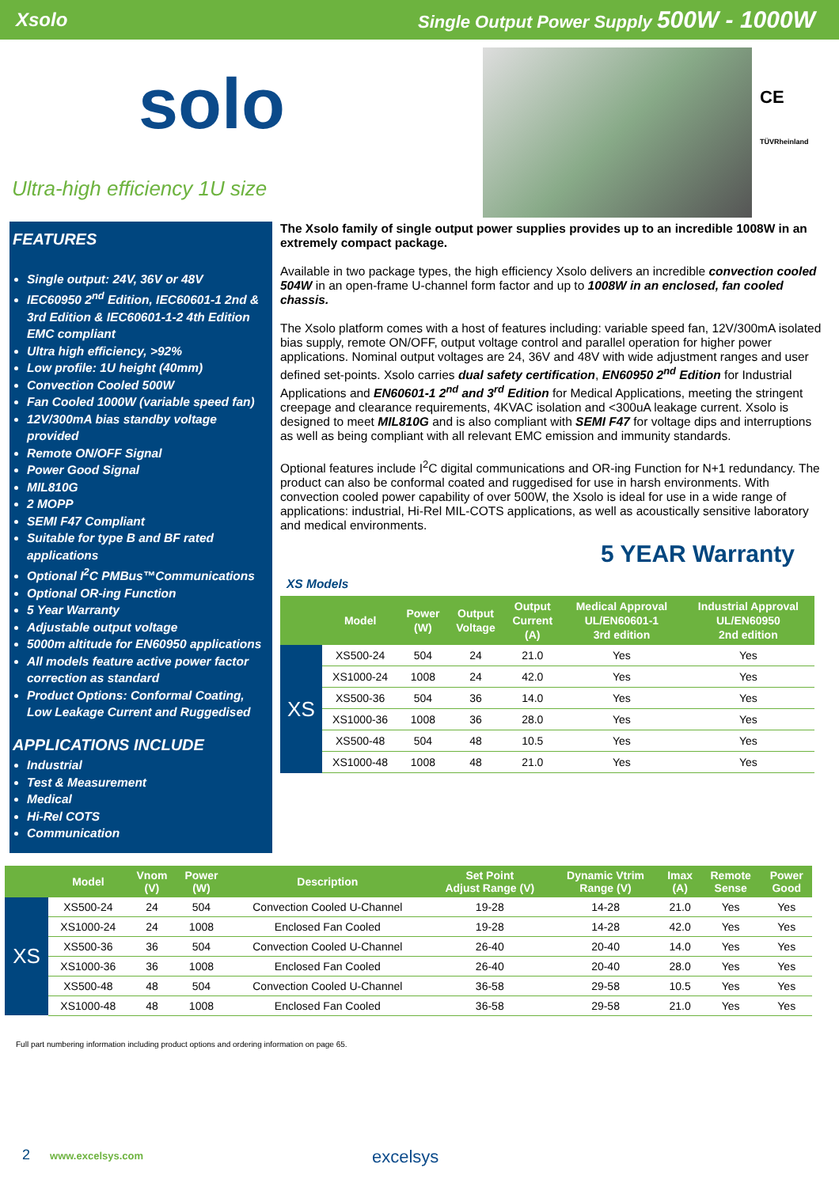Xsolo Single Output Power Supply 500W - 1000W
solo
Ultra-high efficiency 1U size
CE
TÜVRheinland
FEATURES
Single output: 24V, 36V or 48V
IEC60950 2<sup>nd</sup> Edition, IEC60601-1 2nd & 3rd Edition & IEC60601-1-2 4th Edition EMC compliant
Ultra high efficiency, >92%
Low profile: 1U height (40mm)
Convection Cooled 500W
Fan Cooled 1000W (variable speed fan)
12V/300mA bias standby voltage provided
Remote ON/OFF Signal
Power Good Signal
MIL810G
2 MOPP
SEMI F47 Compliant
Suitable for type B and BF rated applications
Optional I<sup>2</sup>C PMBus™Communications
Optional OR-ing Function
5 Year Warranty
Adjustable output voltage
5000m altitude for EN60950 applications
All models feature active power factor correction as standard
Product Options: Conformal Coating, Low Leakage Current and Ruggedised
APPLICATIONS INCLUDE
Industrial
Test & Measurement
Medical
Hi-Rel COTS
Communication
The Xsolo family of single output power supplies provides up to an incredible 1008W in an extremely compact package.
Available in two package types, the high efficiency Xsolo delivers an incredible convection cooled 504W in an open-frame U-channel form factor and up to 1008W in an enclosed, fan cooled chassis.
The Xsolo platform comes with a host of features including: variable speed fan, 12V/300mA isolated bias supply, remote ON/OFF, output voltage control and parallel operation for higher power applications. Nominal output voltages are 24, 36V and 48V with wide adjustment ranges and user defined set-points. Xsolo carries dual safety certification, EN60950 2<sup>nd</sup> Edition for Industrial Applications and EN60601-1 2<sup>nd</sup> and 3<sup>rd</sup> Edition for Medical Applications, meeting the stringent creepage and clearance requirements, 4KVAC isolation and <300uA leakage current. Xsolo is designed to meet MIL810G and is also compliant with SEMI F47 for voltage dips and interruptions as well as being compliant with all relevant EMC emission and immunity standards.
Optional features include I<sup>2</sup>C digital communications and OR-ing Function for N+1 redundancy. The product can also be conformal coated and ruggedised for use in harsh environments. With convection cooled power capability of over 500W, the Xsolo is ideal for use in a wide range of applications: industrial, Hi-Rel MIL-COTS applications, as well as acoustically sensitive laboratory and medical environments.
5 YEAR Warranty
XS Models
| | Model | Power (W) | Output Voltage | Output Current (A) | Medical Approval UL/EN60601-1 3rd edition | Industrial Approval UL/EN60950 2nd edition |
| --- | --- | --- | --- | --- | --- | --- |
| XS | XS500-24 | 504 | 24 | 21.0 | Yes | Yes |
| | XS1000-24 | 1008 | 24 | 42.0 | Yes | Yes |
| | XS500-36 | 504 | 36 | 14.0 | Yes | Yes |
| | XS1000-36 | 1008 | 36 | 28.0 | Yes | Yes |
| | XS500-48 | 504 | 48 | 10.5 | Yes | Yes |
| | XS1000-48 | 1008 | 48 | 21.0 | Yes | Yes |
| | Model | Vnom (V) | Power (W) | Description | Set Point Adjust Range (V) | Dynamic Vtrim Range (V) | Imax (A) | Remote Sense | Power Good |
| --- | --- | --- | --- | --- | --- | --- | --- | --- | --- |
| XS | XS500-24 | 24 | 504 | Convection Cooled U-Channel | 19-28 | 14-28 | 21.0 | Yes | Yes |
| | XS1000-24 | 24 | 1008 | Enclosed Fan Cooled | 19-28 | 14-28 | 42.0 | Yes | Yes |
| | XS500-36 | 36 | 504 | Convection Cooled U-Channel | 26-40 | 20-40 | 14.0 | Yes | Yes |
| | XS1000-36 | 36 | 1008 | Enclosed Fan Cooled | 26-40 | 20-40 | 28.0 | Yes | Yes |
| | XS500-48 | 48 | 504 | Convection Cooled U-Channel | 36-58 | 29-58 | 10.5 | Yes | Yes |
| | XS1000-48 | 48 | 1008 | Enclosed Fan Cooled | 36-58 | 29-58 | 21.0 | Yes | Yes |
Full part numbering information including product options and ordering information on page 65.
2 www.excelsys.com excelsys